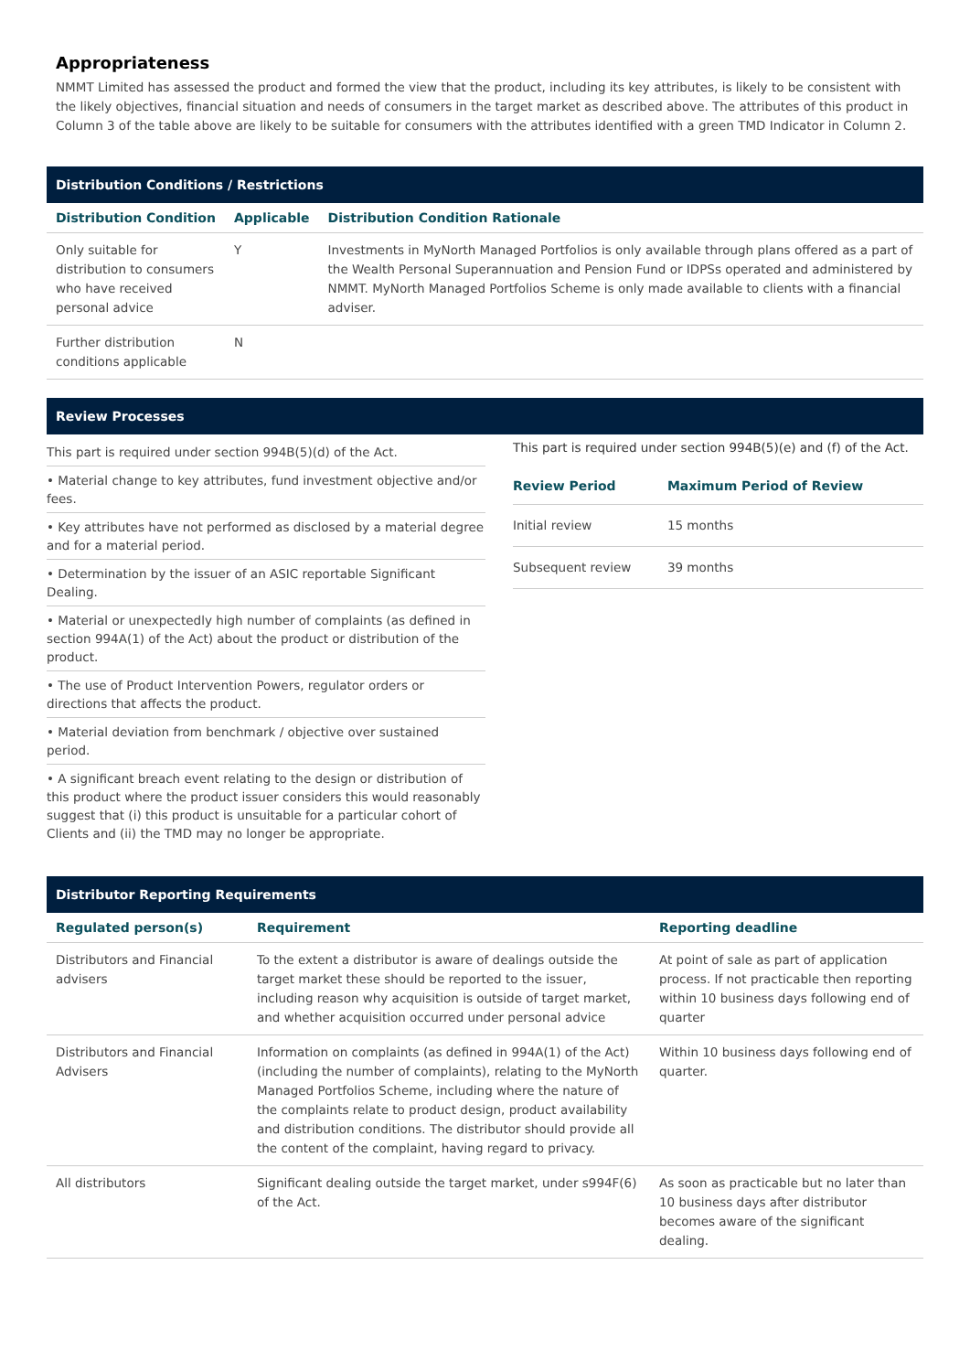Appropriateness
NMMT Limited has assessed the product and formed the view that the product, including its key attributes, is likely to be consistent with the likely objectives, financial situation and needs of consumers in the target market as described above. The attributes of this product in Column 3 of the table above are likely to be suitable for consumers with the attributes identified with a green TMD Indicator in Column 2.
Distribution Conditions / Restrictions
| Distribution Condition | Applicable | Distribution Condition Rationale |
| --- | --- | --- |
| Only suitable for distribution to consumers who have received personal advice | Y | Investments in MyNorth Managed Portfolios is only available through plans offered as a part of the Wealth Personal Superannuation and Pension Fund or IDPSs operated and administered by NMMT. MyNorth Managed Portfolios Scheme is only made available to clients with a financial adviser. |
| Further distribution conditions applicable | N | |
Review Processes
This part is required under section 994B(5)(d) of the Act.
• Material change to key attributes, fund investment objective and/or fees.
• Key attributes have not performed as disclosed by a material degree and for a material period.
• Determination by the issuer of an ASIC reportable Significant Dealing.
• Material or unexpectedly high number of complaints (as defined in section 994A(1) of the Act) about the product or distribution of the product.
• The use of Product Intervention Powers, regulator orders or directions that affects the product.
• Material deviation from benchmark / objective over sustained period.
• A significant breach event relating to the design or distribution of this product where the product issuer considers this would reasonably suggest that (i) this product is unsuitable for a particular cohort of Clients and (ii) the TMD may no longer be appropriate.
This part is required under section 994B(5)(e) and (f) of the Act.
| Review Period | Maximum Period of Review |
| --- | --- |
| Initial review | 15 months |
| Subsequent review | 39 months |
Distributor Reporting Requirements
| Regulated person(s) | Requirement | Reporting deadline |
| --- | --- | --- |
| Distributors and Financial advisers | To the extent a distributor is aware of dealings outside the target market these should be reported to the issuer, including reason why acquisition is outside of target market, and whether acquisition occurred under personal advice | At point of sale as part of application process. If not practicable then reporting within 10 business days following end of quarter |
| Distributors and Financial Advisers | Information on complaints (as defined in 994A(1) of the Act) (including the number of complaints), relating to the MyNorth Managed Portfolios Scheme, including where the nature of the complaints relate to product design, product availability and distribution conditions. The distributor should provide all the content of the complaint, having regard to privacy. | Within 10 business days following end of quarter. |
| All distributors | Significant dealing outside the target market, under s994F(6) of the Act. | As soon as practicable but no later than 10 business days after distributor becomes aware of the significant dealing. |